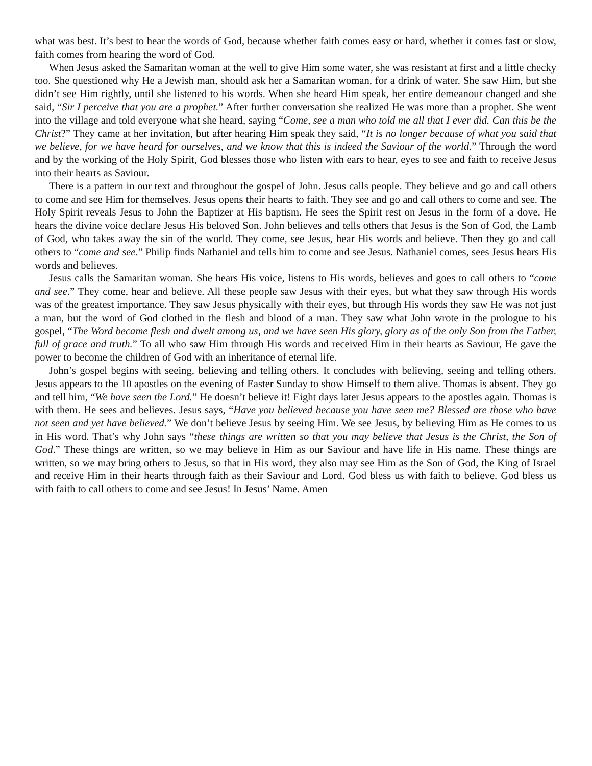what was best. It’s best to hear the words of God, because whether faith comes easy or hard, whether it comes fast or slow, faith comes from hearing the word of God.
When Jesus asked the Samaritan woman at the well to give Him some water, she was resistant at first and a little checky too. She questioned why He a Jewish man, should ask her a Samaritan woman, for a drink of water. She saw Him, but she didn’t see Him rightly, until she listened to his words. When she heard Him speak, her entire demeanour changed and she said, “Sir I perceive that you are a prophet.” After further conversation she realized He was more than a prophet. She went into the village and told everyone what she heard, saying “Come, see a man who told me all that I ever did. Can this be the Christ?” They came at her invitation, but after hearing Him speak they said, “It is no longer because of what you said that we believe, for we have heard for ourselves, and we know that this is indeed the Saviour of the world.” Through the word and by the working of the Holy Spirit, God blesses those who listen with ears to hear, eyes to see and faith to receive Jesus into their hearts as Saviour.
There is a pattern in our text and throughout the gospel of John. Jesus calls people. They believe and go and call others to come and see Him for themselves. Jesus opens their hearts to faith. They see and go and call others to come and see. The Holy Spirit reveals Jesus to John the Baptizer at His baptism. He sees the Spirit rest on Jesus in the form of a dove. He hears the divine voice declare Jesus His beloved Son. John believes and tells others that Jesus is the Son of God, the Lamb of God, who takes away the sin of the world. They come, see Jesus, hear His words and believe. Then they go and call others to “come and see.” Philip finds Nathaniel and tells him to come and see Jesus. Nathaniel comes, sees Jesus hears His words and believes.
Jesus calls the Samaritan woman. She hears His voice, listens to His words, believes and goes to call others to “come and see.” They come, hear and believe. All these people saw Jesus with their eyes, but what they saw through His words was of the greatest importance. They saw Jesus physically with their eyes, but through His words they saw He was not just a man, but the word of God clothed in the flesh and blood of a man. They saw what John wrote in the prologue to his gospel, “The Word became flesh and dwelt among us, and we have seen His glory, glory as of the only Son from the Father, full of grace and truth.” To all who saw Him through His words and received Him in their hearts as Saviour, He gave the power to become the children of God with an inheritance of eternal life.
John’s gospel begins with seeing, believing and telling others. It concludes with believing, seeing and telling others. Jesus appears to the 10 apostles on the evening of Easter Sunday to show Himself to them alive. Thomas is absent. They go and tell him, “We have seen the Lord.” He doesn’t believe it! Eight days later Jesus appears to the apostles again. Thomas is with them. He sees and believes. Jesus says, “Have you believed because you have seen me? Blessed are those who have not seen and yet have believed.” We don’t believe Jesus by seeing Him. We see Jesus, by believing Him as He comes to us in His word. That’s why John says “these things are written so that you may believe that Jesus is the Christ, the Son of God.” These things are written, so we may believe in Him as our Saviour and have life in His name. These things are written, so we may bring others to Jesus, so that in His word, they also may see Him as the Son of God, the King of Israel and receive Him in their hearts through faith as their Saviour and Lord. God bless us with faith to believe. God bless us with faith to call others to come and see Jesus! In Jesus’ Name. Amen